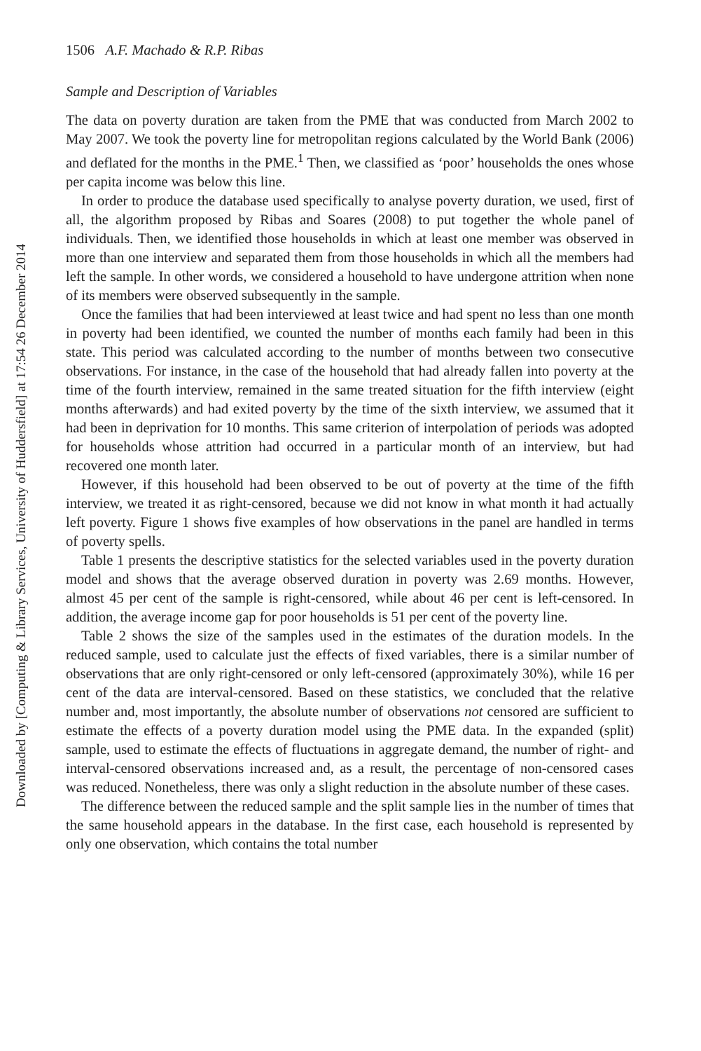1506 A.F. Machado & R.P. Ribas
Sample and Description of Variables
The data on poverty duration are taken from the PME that was conducted from March 2002 to May 2007. We took the poverty line for metropolitan regions calculated by the World Bank (2006) and deflated for the months in the PME.<sup>1</sup> Then, we classified as ‘poor’ households the ones whose per capita income was below this line.
In order to produce the database used specifically to analyse poverty duration, we used, first of all, the algorithm proposed by Ribas and Soares (2008) to put together the whole panel of individuals. Then, we identified those households in which at least one member was observed in more than one interview and separated them from those households in which all the members had left the sample. In other words, we considered a household to have undergone attrition when none of its members were observed subsequently in the sample.
Once the families that had been interviewed at least twice and had spent no less than one month in poverty had been identified, we counted the number of months each family had been in this state. This period was calculated according to the number of months between two consecutive observations. For instance, in the case of the household that had already fallen into poverty at the time of the fourth interview, remained in the same treated situation for the fifth interview (eight months afterwards) and had exited poverty by the time of the sixth interview, we assumed that it had been in deprivation for 10 months. This same criterion of interpolation of periods was adopted for households whose attrition had occurred in a particular month of an interview, but had recovered one month later.
However, if this household had been observed to be out of poverty at the time of the fifth interview, we treated it as right-censored, because we did not know in what month it had actually left poverty. Figure 1 shows five examples of how observations in the panel are handled in terms of poverty spells.
Table 1 presents the descriptive statistics for the selected variables used in the poverty duration model and shows that the average observed duration in poverty was 2.69 months. However, almost 45 per cent of the sample is right-censored, while about 46 per cent is left-censored. In addition, the average income gap for poor households is 51 per cent of the poverty line.
Table 2 shows the size of the samples used in the estimates of the duration models. In the reduced sample, used to calculate just the effects of fixed variables, there is a similar number of observations that are only right-censored or only left-censored (approximately 30%), while 16 per cent of the data are interval-censored. Based on these statistics, we concluded that the relative number and, most importantly, the absolute number of observations not censored are sufficient to estimate the effects of a poverty duration model using the PME data. In the expanded (split) sample, used to estimate the effects of fluctuations in aggregate demand, the number of right- and interval-censored observations increased and, as a result, the percentage of non-censored cases was reduced. Nonetheless, there was only a slight reduction in the absolute number of these cases.
The difference between the reduced sample and the split sample lies in the number of times that the same household appears in the database. In the first case, each household is represented by only one observation, which contains the total number
Downloaded by [Computing & Library Services, University of Huddersfield] at 17:54 26 December 2014